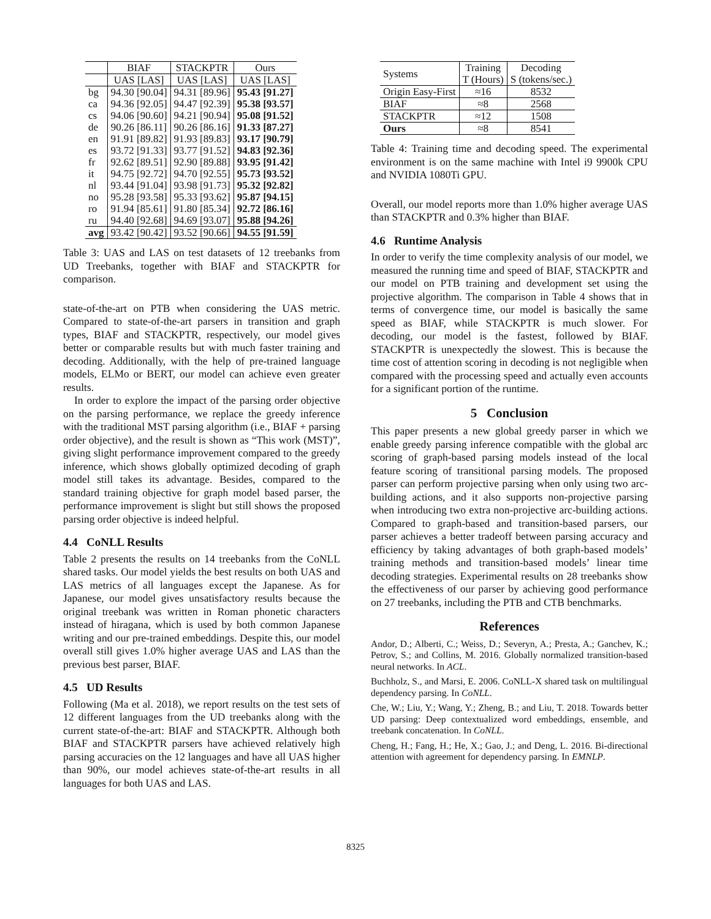| | BIAF | STACKPTR | Ours |
| --- | --- | --- | --- |
| | UAS [LAS] | UAS [LAS] | UAS [LAS] |
| bg | 94.30 [90.04] | 94.31 [89.96] | 95.43 [91.27] |
| ca | 94.36 [92.05] | 94.47 [92.39] | 95.38 [93.57] |
| cs | 94.06 [90.60] | 94.21 [90.94] | 95.08 [91.52] |
| de | 90.26 [86.11] | 90.26 [86.16] | 91.33 [87.27] |
| en | 91.91 [89.82] | 91.93 [89.83] | 93.17 [90.79] |
| es | 93.72 [91.33] | 93.77 [91.52] | 94.83 [92.36] |
| fr | 92.62 [89.51] | 92.90 [89.88] | 93.95 [91.42] |
| it | 94.75 [92.72] | 94.70 [92.55] | 95.73 [93.52] |
| nl | 93.44 [91.04] | 93.98 [91.73] | 95.32 [92.82] |
| no | 95.28 [93.58] | 95.33 [93.62] | 95.87 [94.15] |
| ro | 91.94 [85.61] | 91.80 [85.34] | 92.72 [86.16] |
| ru | 94.40 [92.68] | 94.69 [93.07] | 95.88 [94.26] |
| avg | 93.42 [90.42] | 93.52 [90.66] | 94.55 [91.59] |
Table 3: UAS and LAS on test datasets of 12 treebanks from UD Treebanks, together with BIAF and STACKPTR for comparison.
state-of-the-art on PTB when considering the UAS metric. Compared to state-of-the-art parsers in transition and graph types, BIAF and STACKPTR, respectively, our model gives better or comparable results but with much faster training and decoding. Additionally, with the help of pre-trained language models, ELMo or BERT, our model can achieve even greater results.
In order to explore the impact of the parsing order objective on the parsing performance, we replace the greedy inference with the traditional MST parsing algorithm (i.e., BIAF + parsing order objective), and the result is shown as “This work (MST)”, giving slight performance improvement compared to the greedy inference, which shows globally optimized decoding of graph model still takes its advantage. Besides, compared to the standard training objective for graph model based parser, the performance improvement is slight but still shows the proposed parsing order objective is indeed helpful.
4.4 CoNLL Results
Table 2 presents the results on 14 treebanks from the CoNLL shared tasks. Our model yields the best results on both UAS and LAS metrics of all languages except the Japanese. As for Japanese, our model gives unsatisfactory results because the original treebank was written in Roman phonetic characters instead of hiragana, which is used by both common Japanese writing and our pre-trained embeddings. Despite this, our model overall still gives 1.0% higher average UAS and LAS than the previous best parser, BIAF.
4.5 UD Results
Following (Ma et al. 2018), we report results on the test sets of 12 different languages from the UD treebanks along with the current state-of-the-art: BIAF and STACKPTR. Although both BIAF and STACKPTR parsers have achieved relatively high parsing accuracies on the 12 languages and have all UAS higher than 90%, our model achieves state-of-the-art results in all languages for both UAS and LAS.
| Systems | Training T (Hours) | Decoding S (tokens/sec.) |
| --- | --- | --- |
| Origin Easy-First | ≈16 | 8532 |
| BIAF | ≈8 | 2568 |
| STACKPTR | ≈12 | 1508 |
| Ours | ≈8 | 8541 |
Table 4: Training time and decoding speed. The experimental environment is on the same machine with Intel i9 9900k CPU and NVIDIA 1080Ti GPU.
Overall, our model reports more than 1.0% higher average UAS than STACKPTR and 0.3% higher than BIAF.
4.6 Runtime Analysis
In order to verify the time complexity analysis of our model, we measured the running time and speed of BIAF, STACKPTR and our model on PTB training and development set using the projective algorithm. The comparison in Table 4 shows that in terms of convergence time, our model is basically the same speed as BIAF, while STACKPTR is much slower. For decoding, our model is the fastest, followed by BIAF. STACKPTR is unexpectedly the slowest. This is because the time cost of attention scoring in decoding is not negligible when compared with the processing speed and actually even accounts for a significant portion of the runtime.
5 Conclusion
This paper presents a new global greedy parser in which we enable greedy parsing inference compatible with the global arc scoring of graph-based parsing models instead of the local feature scoring of transitional parsing models. The proposed parser can perform projective parsing when only using two arc-building actions, and it also supports non-projective parsing when introducing two extra non-projective arc-building actions. Compared to graph-based and transition-based parsers, our parser achieves a better tradeoff between parsing accuracy and efficiency by taking advantages of both graph-based models’ training methods and transition-based models’ linear time decoding strategies. Experimental results on 28 treebanks show the effectiveness of our parser by achieving good performance on 27 treebanks, including the PTB and CTB benchmarks.
References
Andor, D.; Alberti, C.; Weiss, D.; Severyn, A.; Presta, A.; Ganchev, K.; Petrov, S.; and Collins, M. 2016. Globally normalized transition-based neural networks. In ACL.
Buchholz, S., and Marsi, E. 2006. CoNLL-X shared task on multilingual dependency parsing. In CoNLL.
Che, W.; Liu, Y.; Wang, Y.; Zheng, B.; and Liu, T. 2018. Towards better UD parsing: Deep contextualized word embeddings, ensemble, and treebank concatenation. In CoNLL.
Cheng, H.; Fang, H.; He, X.; Gao, J.; and Deng, L. 2016. Bi-directional attention with agreement for dependency parsing. In EMNLP.
8325